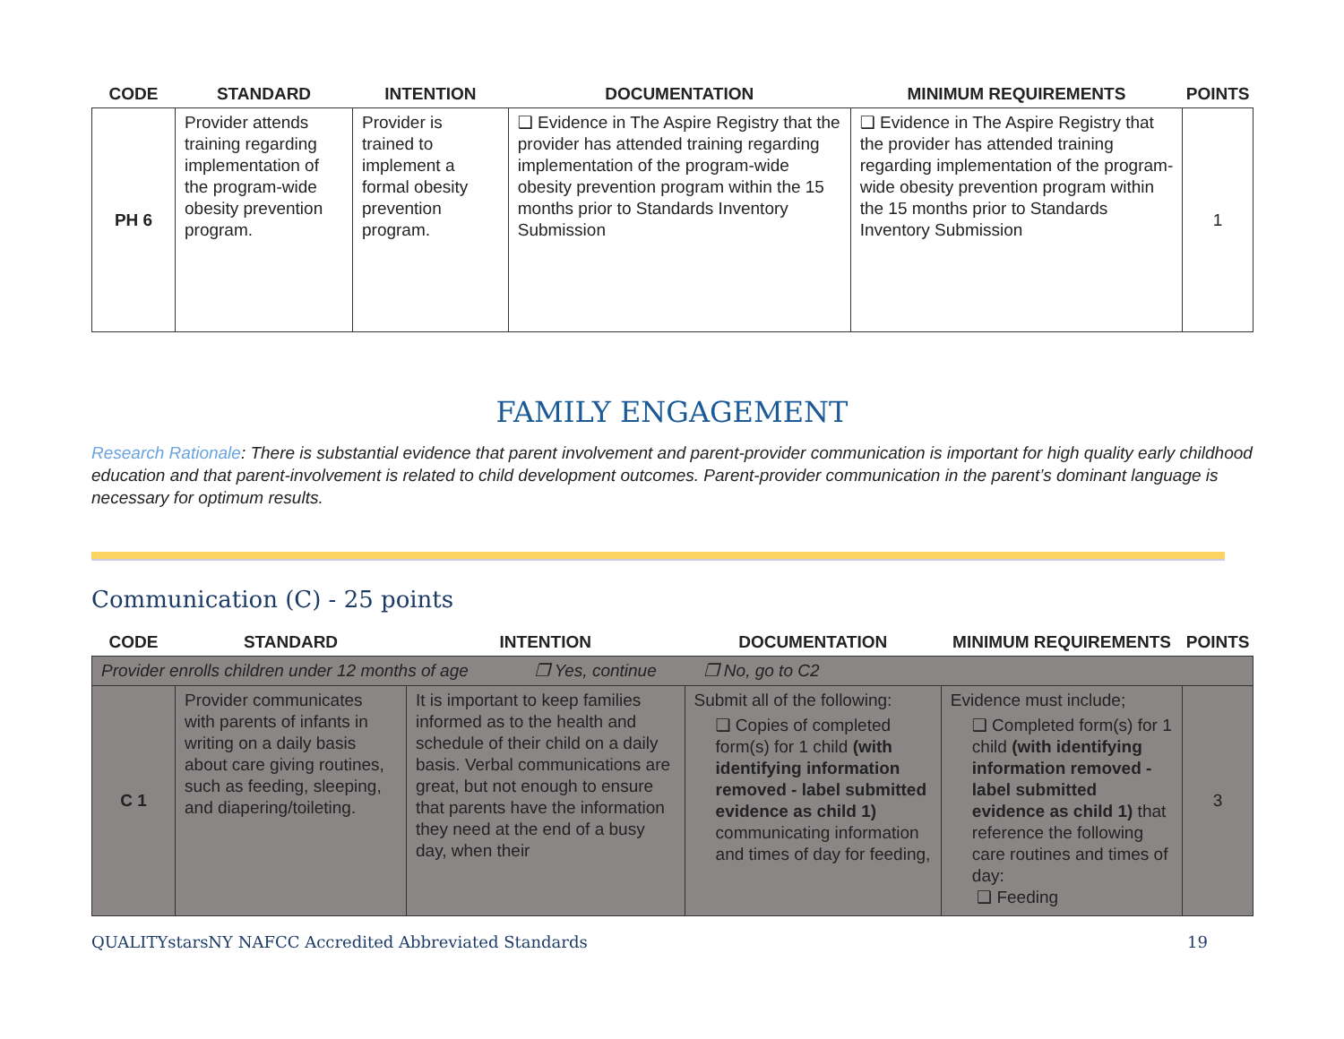| CODE | STANDARD | INTENTION | DOCUMENTATION | MINIMUM REQUIREMENTS | POINTS |
| --- | --- | --- | --- | --- | --- |
| PH 6 | Provider attends training regarding implementation of the program-wide obesity prevention program. | Provider is trained to implement a formal obesity prevention program. | ❑ Evidence in The Aspire Registry that the provider has attended training regarding implementation of the program-wide obesity prevention program within the 15 months prior to Standards Inventory Submission | ❑ Evidence in The Aspire Registry that the provider has attended training regarding implementation of the program-wide obesity prevention program within the 15 months prior to Standards Inventory Submission | 1 |
FAMILY ENGAGEMENT
Research Rationale: There is substantial evidence that parent involvement and parent-provider communication is important for high quality early childhood education and that parent-involvement is related to child development outcomes. Parent-provider communication in the parent’s dominant language is necessary for optimum results.
Communication (C) - 25 points
| CODE | STANDARD | INTENTION | DOCUMENTATION | MINIMUM REQUIREMENTS | POINTS |
| --- | --- | --- | --- | --- | --- |
| Provider enrolls children under 12 months of age ❒ Yes, continue ❒ No, go to C2 | | | | | |
| C 1 | Provider communicates with parents of infants in writing on a daily basis about care giving routines, such as feeding, sleeping, and diapering/toileting. | It is important to keep families informed as to the health and schedule of their child on a daily basis. Verbal communications are great, but not enough to ensure that parents have the information they need at the end of a busy day, when their | Submit all of the following: ❑ Copies of completed form(s) for 1 child (with identifying information removed - label submitted evidence as child 1) communicating information and times of day for feeding, | Evidence must include; ❑ Completed form(s) for 1 child (with identifying information removed - label submitted evidence as child 1) that reference the following care routines and times of day: ❑ Feeding | 3 |
QUALITYstarsNY NAFCC Accredited Abbreviated Standards 19